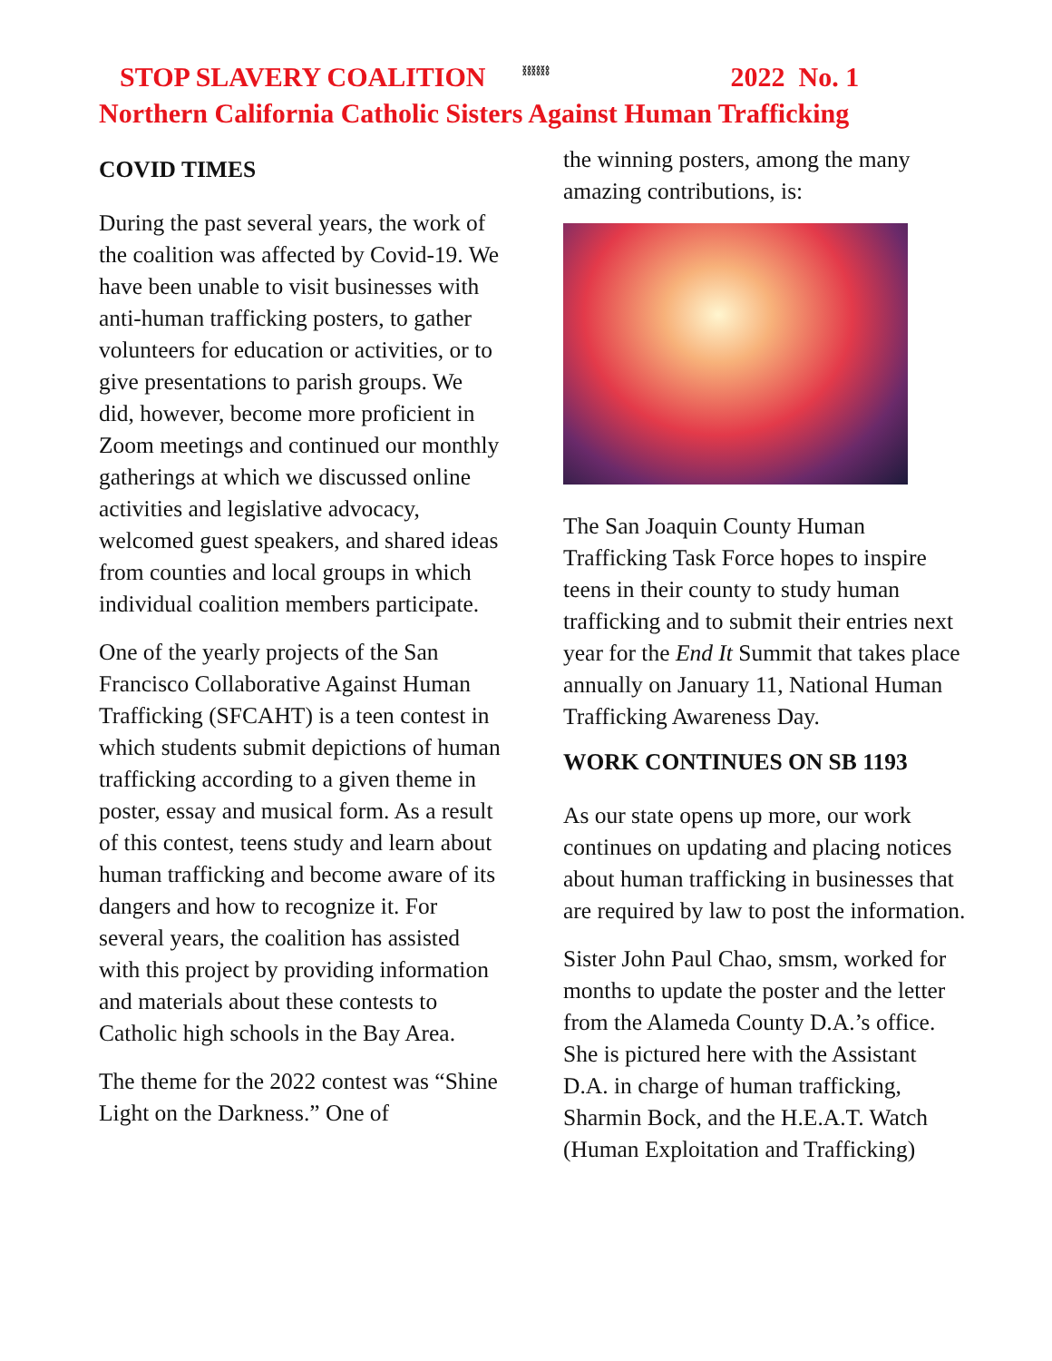STOP SLAVERY COALITION ⛓⛓⛓ 2022 No. 1
Northern California Catholic Sisters Against Human Trafficking
COVID TIMES
During the past several years, the work of the coalition was affected by Covid-19. We have been unable to visit businesses with anti-human trafficking posters, to gather volunteers for education or activities, or to give presentations to parish groups. We did, however, become more proficient in Zoom meetings and continued our monthly gatherings at which we discussed online activities and legislative advocacy, welcomed guest speakers, and shared ideas from counties and local groups in which individual coalition members participate.
One of the yearly projects of the San Francisco Collaborative Against Human Trafficking (SFCAHT) is a teen contest in which students submit depictions of human trafficking according to a given theme in poster, essay and musical form. As a result of this contest, teens study and learn about human trafficking and become aware of its dangers and how to recognize it. For several years, the coalition has assisted with this project by providing information and materials about these contests to Catholic high schools in the Bay Area.
The theme for the 2022 contest was “Shine Light on the Darkness.” One of
the winning posters, among the many amazing contributions, is:
The San Joaquin County Human Trafficking Task Force hopes to inspire teens in their county to study human trafficking and to submit their entries next year for the End It Summit that takes place annually on January 11, National Human Trafficking Awareness Day.
WORK CONTINUES ON SB 1193
As our state opens up more, our work continues on updating and placing notices about human trafficking in businesses that are required by law to post the information.
Sister John Paul Chao, smsm, worked for months to update the poster and the letter from the Alameda County D.A.’s office. She is pictured here with the Assistant D.A. in charge of human trafficking, Sharmin Bock, and the H.E.A.T. Watch (Human Exploitation and Trafficking)